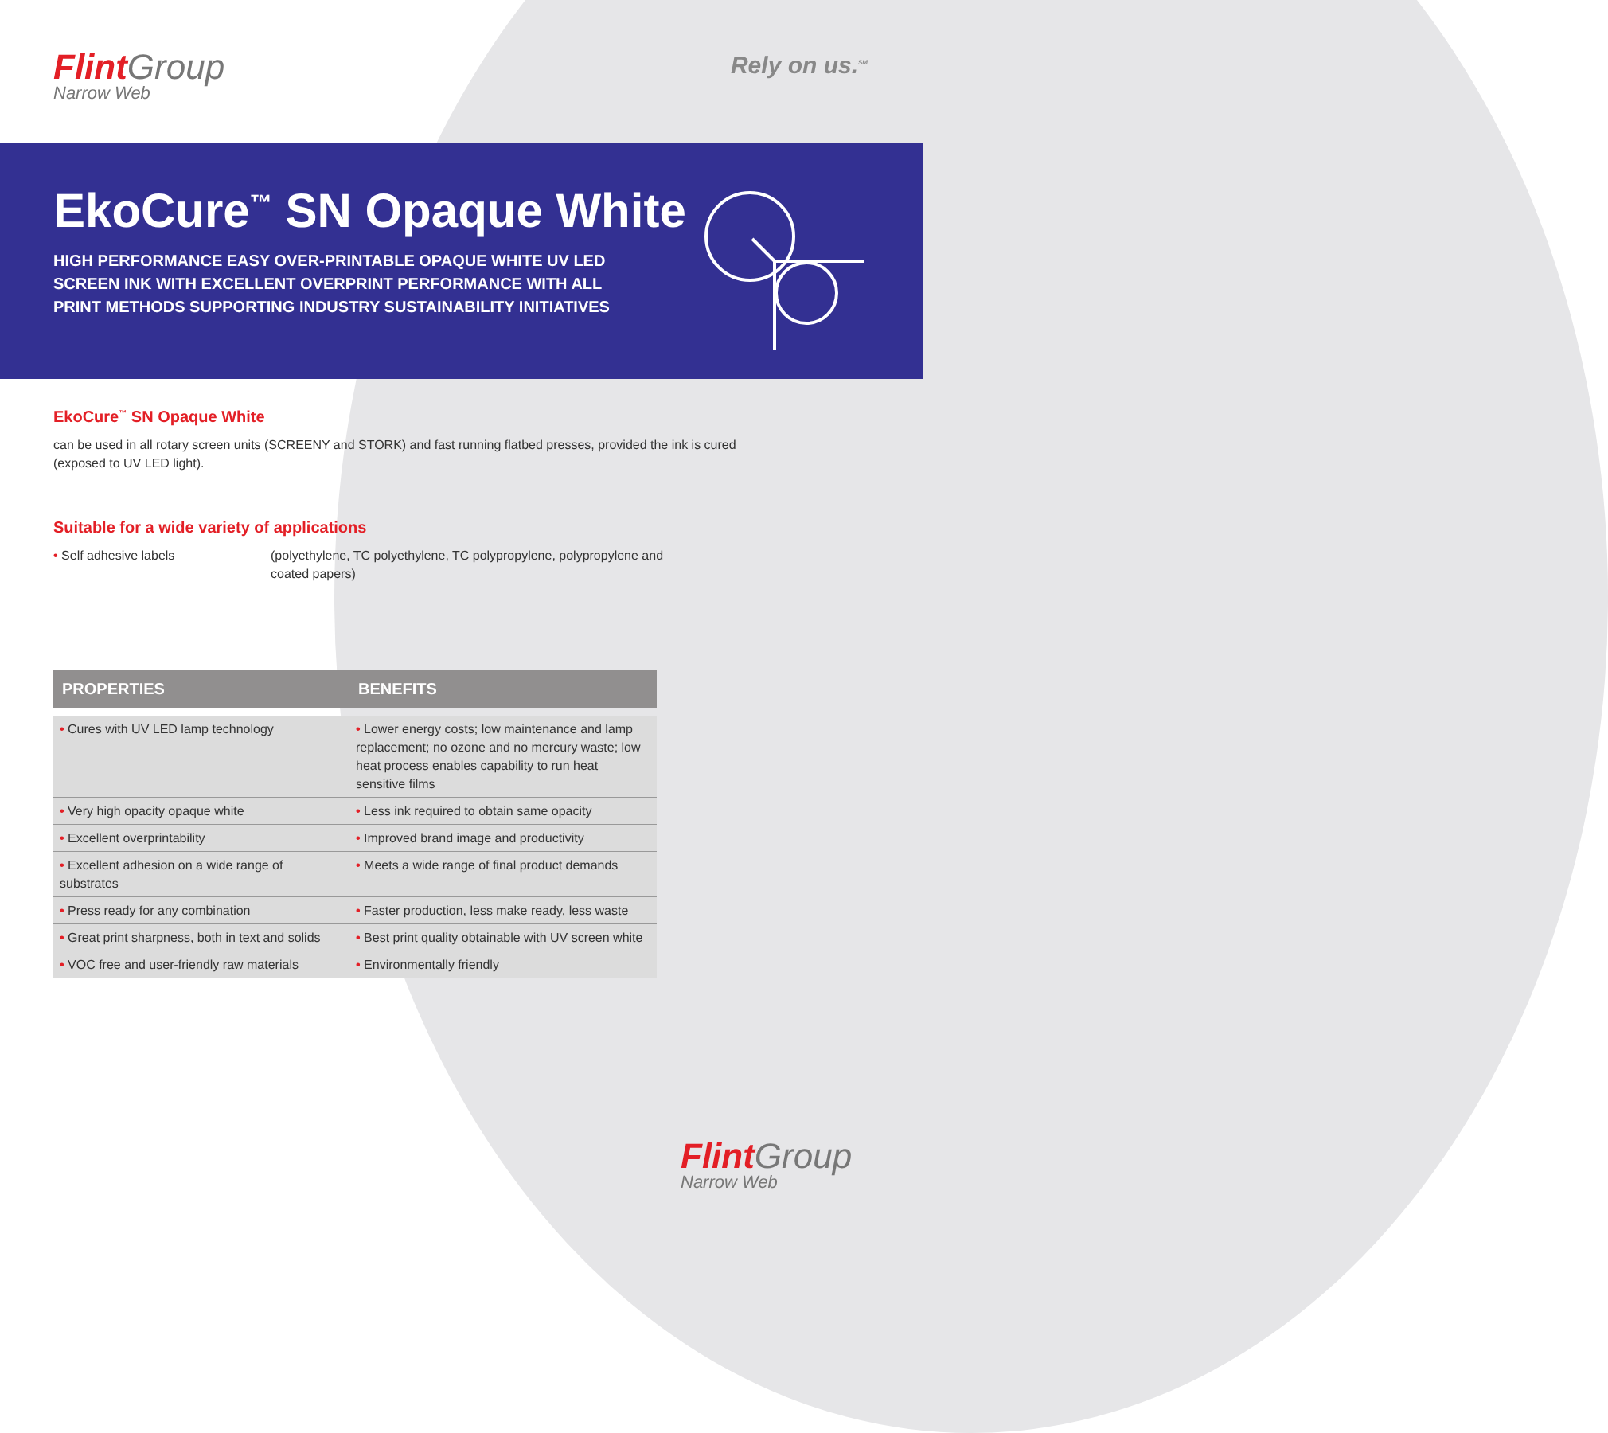Flint Group
Narrow Web
Rely on us.<sup>SM</sup>
EkoCure<sup>™</sup> SN Opaque White
HIGH PERFORMANCE EASY OVER-PRINTABLE OPAQUE WHITE UV LED SCREEN INK WITH EXCELLENT OVERPRINT PERFORMANCE WITH ALL PRINT METHODS SUPPORTING INDUSTRY SUSTAINABILITY INITIATIVES
EkoCure<sup>™</sup> SN Opaque White
can be used in all rotary screen units (SCREENY and STORK) and fast running flatbed presses, provided the ink is cured (exposed to UV LED light).
Suitable for a wide variety of applications
• Self adhesive labels (polyethylene, TC polyethylene, TC polypropylene, polypropylene and
coated papers)
| PROPERTIES | BENEFITS |
| --- | --- |
| • Cures with UV LED lamp technology | • Lower energy costs; low maintenance and lamp replacement; no ozone and no mercury waste; low heat process enables capability to run heat sensitive films |
| • Very high opacity opaque white | • Less ink required to obtain same opacity |
| • Excellent overprintability | • Improved brand image and productivity |
| • Excellent adhesion on a wide range of substrates | • Meets a wide range of final product demands |
| • Press ready for any combination | • Faster production, less make ready, less waste |
| • Great print sharpness, both in text and solids | • Best print quality obtainable with UV screen white |
| • VOC free and user-friendly raw materials | • Environmentally friendly |
Flint Group
Narrow Web